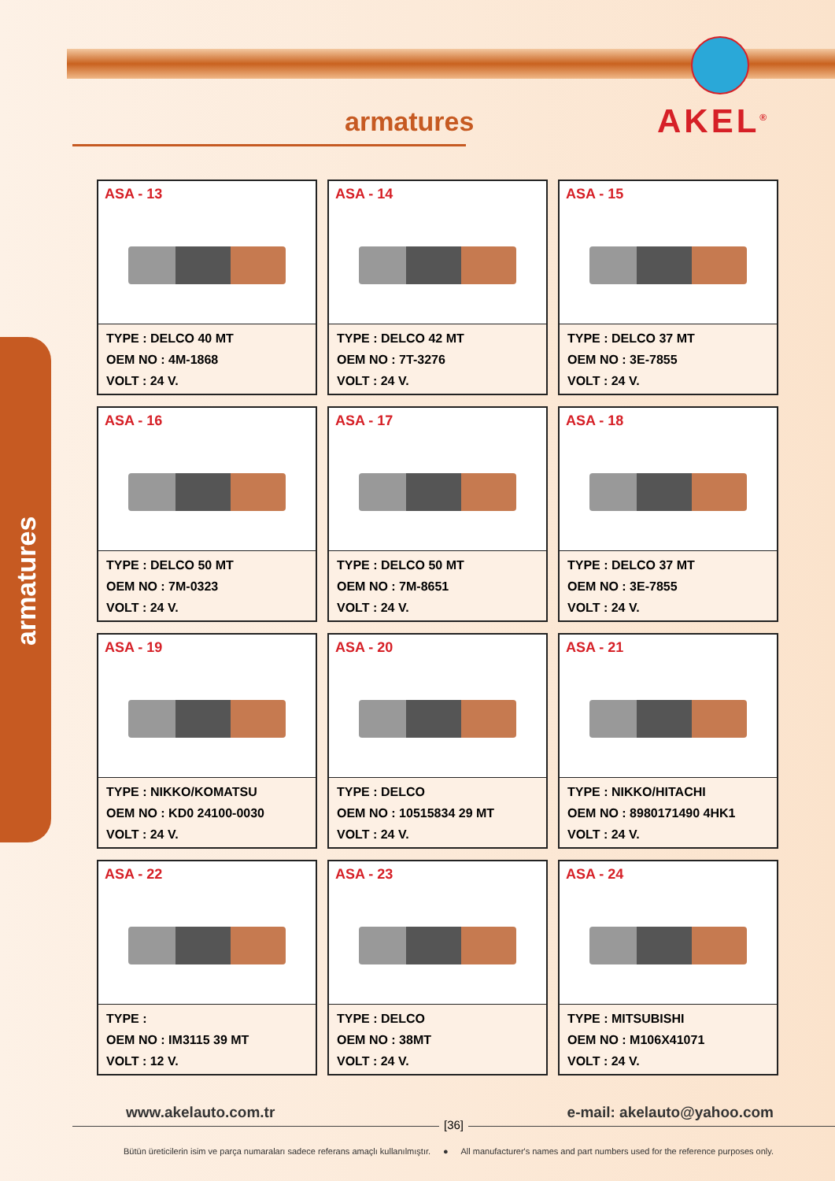armatures
armatures AKEL<sup>®</sup>
ASA - 13
TYPE : DELCO 40 MT
OEM NO : 4M-1868
VOLT : 24 V.
ASA - 14
TYPE : DELCO 42 MT
OEM NO : 7T-3276
VOLT : 24 V.
ASA - 15
TYPE : DELCO 37 MT
OEM NO : 3E-7855
VOLT : 24 V.
ASA - 16
TYPE : DELCO 50 MT
OEM NO : 7M-0323
VOLT : 24 V.
ASA - 17
TYPE : DELCO 50 MT
OEM NO : 7M-8651
VOLT : 24 V.
ASA - 18
TYPE : DELCO 37 MT
OEM NO : 3E-7855
VOLT : 24 V.
ASA - 19
TYPE : NIKKO/KOMATSU
OEM NO : KD0 24100-0030
VOLT : 24 V.
ASA - 20
TYPE : DELCO
OEM NO : 10515834 29 MT
VOLT : 24 V.
ASA - 21
TYPE : NIKKO/HITACHI
OEM NO : 8980171490 4HK1
VOLT : 24 V.
ASA - 22
TYPE :
OEM NO : IM3115 39 MT
VOLT : 12 V.
ASA - 23
TYPE : DELCO
OEM NO : 38MT
VOLT : 24 V.
ASA - 24
TYPE : MITSUBISHI
OEM NO : M106X41071
VOLT : 24 V.
www.akelauto.com.tr e-mail: akelauto@yahoo.com
[36]
Bütün üreticilerin isim ve parça numaraları sadece referans amaçlı kullanılmıştır. ● All manufacturer's names and part numbers used for the reference purposes only.